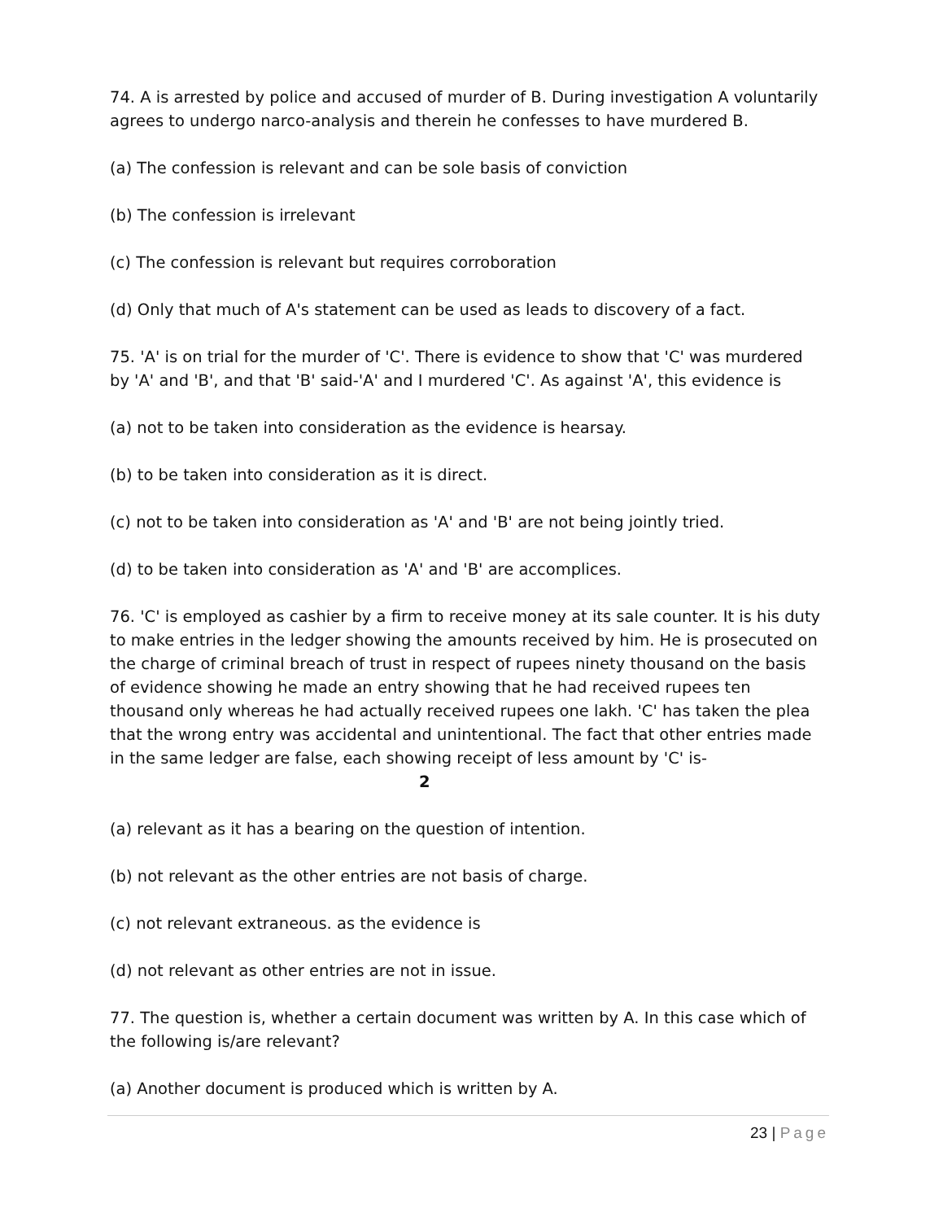74. A is arrested by police and accused of murder of B. During investigation A voluntarily agrees to undergo narco-analysis and therein he confesses to have murdered B.
(a) The confession is relevant and can be sole basis of conviction
(b) The confession is irrelevant
(c) The confession is relevant but requires corroboration
(d) Only that much of A's statement can be used as leads to discovery of a fact.
75. 'A' is on trial for the murder of 'C'. There is evidence to show that 'C' was murdered by 'A' and 'B', and that 'B' said-'A' and I murdered 'C'. As against 'A', this evidence is
(a) not to be taken into consideration as the evidence is hearsay.
(b) to be taken into consideration as it is direct.
(c) not to be taken into consideration as 'A' and 'B' are not being jointly tried.
(d) to be taken into consideration as 'A' and 'B' are accomplices.
76. 'C' is employed as cashier by a firm to receive money at its sale counter. It is his duty to make entries in the ledger showing the amounts received by him. He is prosecuted on the charge of criminal breach of trust in respect of rupees ninety thousand on the basis of evidence showing he made an entry showing that he had received rupees ten thousand only whereas he had actually received rupees one lakh. 'C' has taken the plea that the wrong entry was accidental and unintentional. The fact that other entries made in the same ledger are false, each showing receipt of less amount by 'C' is- 2
(a) relevant as it has a bearing on the question of intention.
(b) not relevant as the other entries are not basis of charge.
(c) not relevant extraneous. as the evidence is
(d) not relevant as other entries are not in issue.
77. The question is, whether a certain document was written by A. In this case which of the following is/are relevant?
(a) Another document is produced which is written by A.
23 | Page